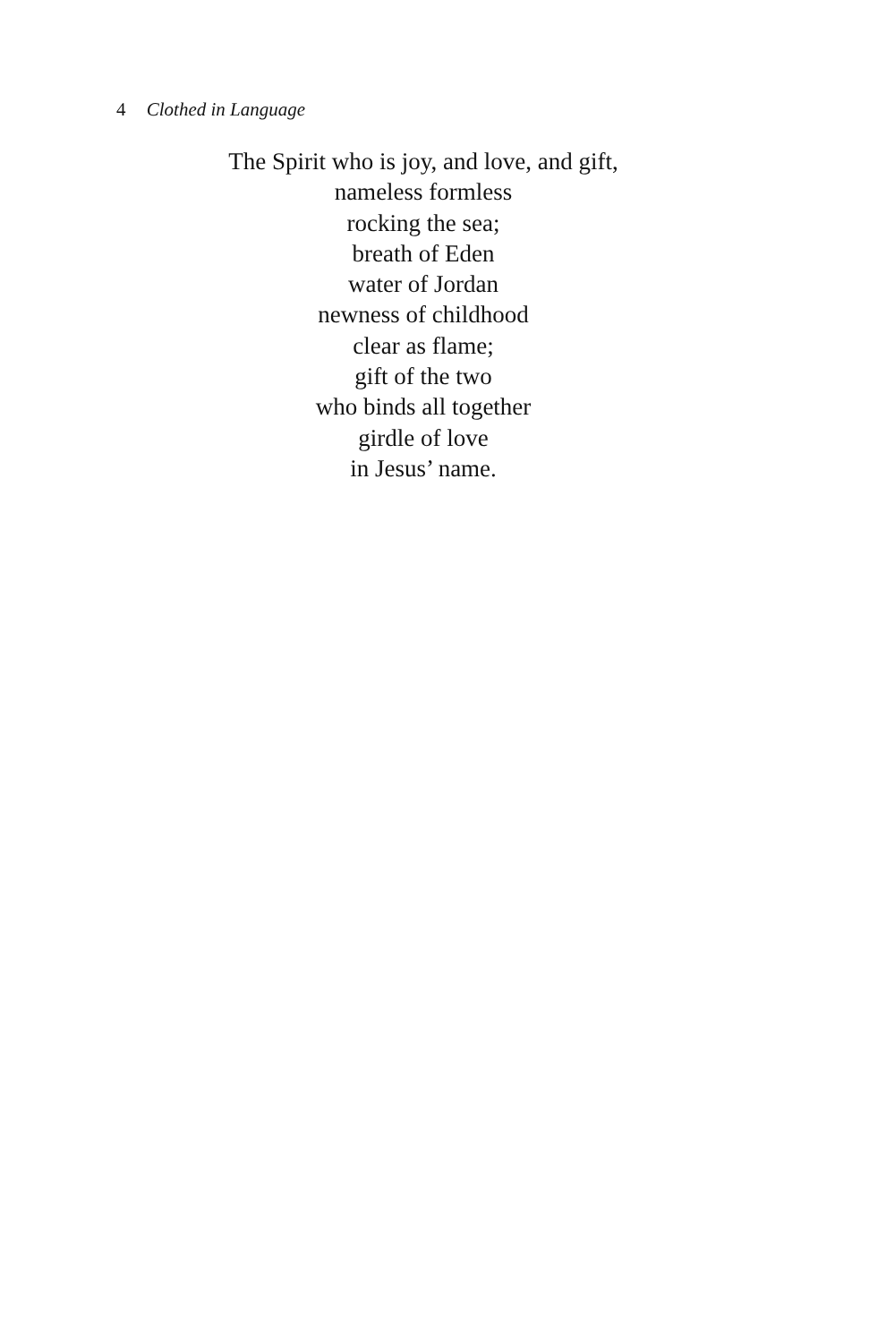4 Clothed in Language
The Spirit who is joy, and love, and gift,
nameless formless
rocking the sea;
breath of Eden
water of Jordan
newness of childhood
clear as flame;
gift of the two
who binds all together
girdle of love
in Jesus’ name.